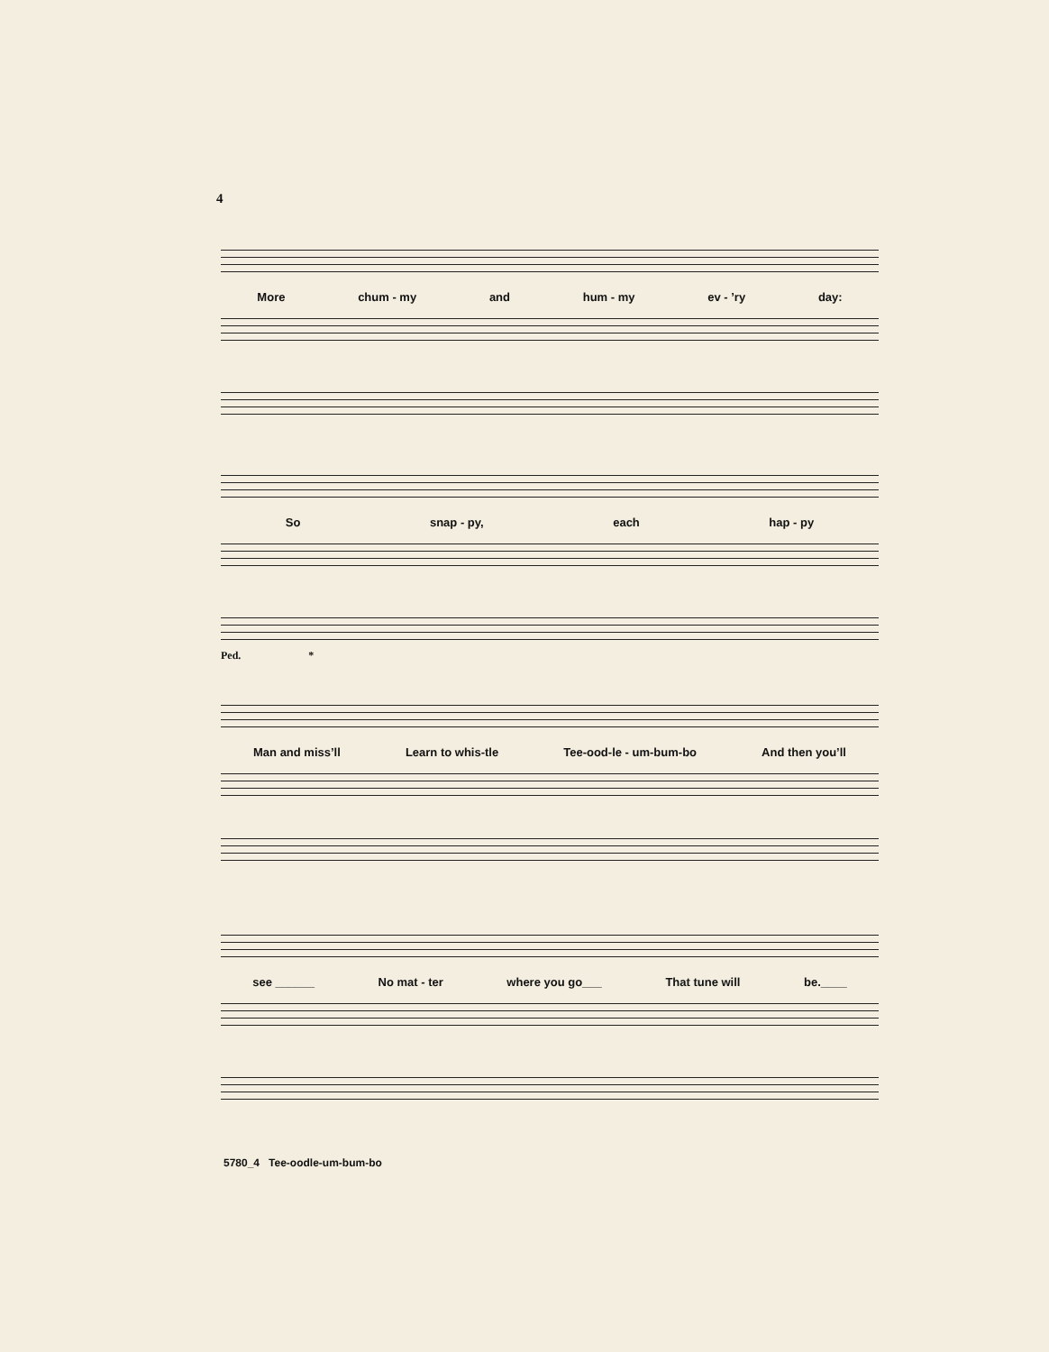4
More chum - my and hum - my ev - ’ry day:
So snap - py, each hap - py
Ped. *
Man and miss’ll Learn to whis-tle Tee-ood-le - um-bum-bo And then you’ll
see ______ No mat - ter where you go___ That tune will be.____
5780_4 Tee-oodle-um-bum-bo